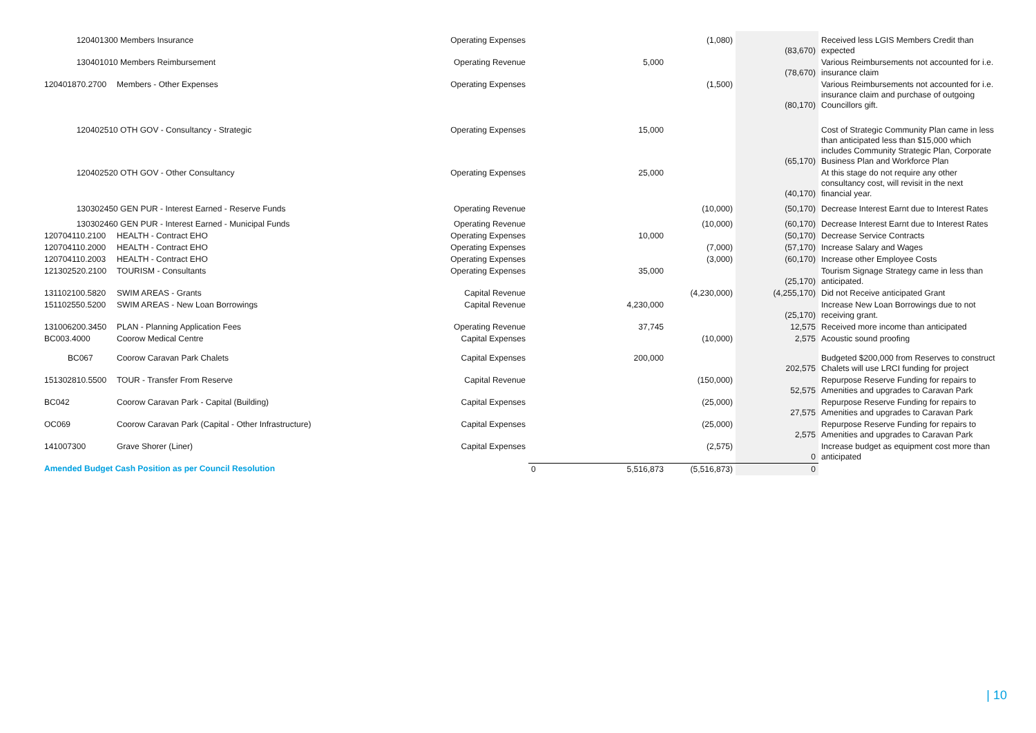| 120401300 Members Insurance | | Operating Expenses | | | (1,080) | (83,670) | Received less LGIS Members Credit than expected |
| 130401010 Members Reimbursement | | Operating Revenue | | 5,000 | | (78,670) | Various Reimbursements not accounted for i.e. insurance claim |
| 120401870.2700 | Members - Other Expenses | Operating Expenses | | | (1,500) | (80,170) | Various Reimbursements not accounted for i.e. insurance claim and purchase of outgoing Councillors gift. |
| 120402510 OTH GOV - Consultancy - Strategic | | Operating Expenses | | 15,000 | | (65,170) | Cost of Strategic Community Plan came in less than anticipated less than $15,000 which includes Community Strategic Plan, Corporate Business Plan and Workforce Plan |
| 120402520 OTH GOV - Other Consultancy | | Operating Expenses | | 25,000 | | (40,170) | At this stage do not require any other consultancy cost, will revisit in the next financial year. |
| 130302450 GEN PUR - Interest Earned - Reserve Funds | | Operating Revenue | | | (10,000) | (50,170) | Decrease Interest Earnt due to Interest Rates |
| 130302460 GEN PUR - Interest Earned - Municipal Funds | | Operating Revenue | | | (10,000) | (60,170) | Decrease Interest Earnt due to Interest Rates |
| 120704110.2100 | HEALTH - Contract EHO | Operating Expenses | | 10,000 | | (50,170) | Decrease Service Contracts |
| 120704110.2000 | HEALTH - Contract EHO | Operating Expenses | | | (7,000) | (57,170) | Increase Salary and Wages |
| 120704110.2003 | HEALTH - Contract EHO | Operating Expenses | | | (3,000) | (60,170) | Increase other Employee Costs |
| 121302520.2100 | TOURISM - Consultants | Operating Expenses | | 35,000 | | (25,170) | Tourism Signage Strategy came in less than anticipated. |
| 131102100.5820 | SWIM AREAS - Grants | Capital Revenue | | | (4,230,000) | (4,255,170) | Did not Receive anticipated Grant |
| 151102550.5200 | SWIM AREAS - New Loan Borrowings | Capital Revenue | | 4,230,000 | | (25,170) | Increase New Loan Borrowings due to not receiving grant. |
| 131006200.3450 | PLAN - Planning Application Fees | Operating Revenue | | 37,745 | | 12,575 | Received more income than anticipated |
| BC003.4000 | Coorow Medical Centre | Capital Expenses | | | (10,000) | 2,575 | Acoustic sound proofing |
| BC067 | Coorow Caravan Park Chalets | Capital Expenses | | 200,000 | | 202,575 | Budgeted $200,000 from Reserves to construct Chalets will use LRCI funding for project |
| 151302810.5500 | TOUR - Transfer From Reserve | Capital Revenue | | | (150,000) | 52,575 | Repurpose Reserve Funding for repairs to Amenities and upgrades to Caravan Park |
| BC042 | Coorow Caravan Park - Capital (Building) | Capital Expenses | | | (25,000) | 27,575 | Repurpose Reserve Funding for repairs to Amenities and upgrades to Caravan Park |
| OC069 | Coorow Caravan Park (Capital - Other Infrastructure) | Capital Expenses | | | (25,000) | 2,575 | Repurpose Reserve Funding for repairs to Amenities and upgrades to Caravan Park |
| 141007300 | Grave Shorer (Liner) | Capital Expenses | | | (2,575) | 0 | Increase budget as equipment cost more than anticipated |
| Amended Budget Cash Position as per Council Resolution | | | 0 | 5,516,873 | (5,516,873) | 0 | |
| 10